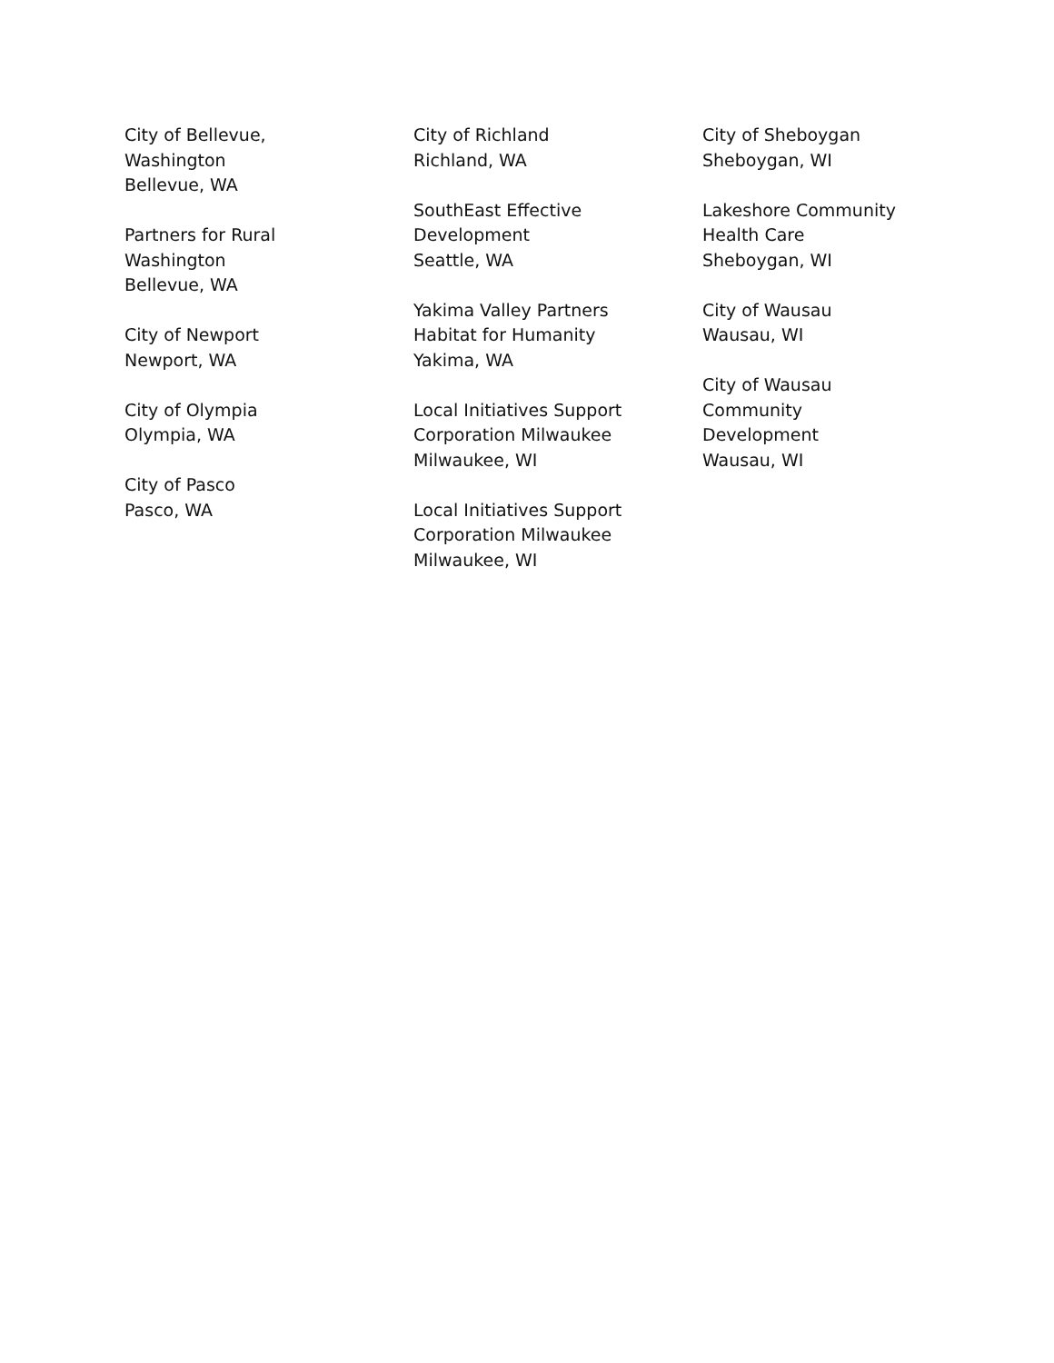City of Bellevue,
Washington
Bellevue, WA
Partners for Rural
Washington
Bellevue, WA
City of Newport
Newport, WA
City of Olympia
Olympia, WA
City of Pasco
Pasco, WA
City of Richland
Richland, WA
SouthEast Effective
Development
Seattle, WA
Yakima Valley Partners
Habitat for Humanity
Yakima, WA
Local Initiatives Support
Corporation Milwaukee
Milwaukee, WI
Local Initiatives Support
Corporation Milwaukee
Milwaukee, WI
City of Sheboygan
Sheboygan, WI
Lakeshore Community
Health Care
Sheboygan, WI
City of Wausau
Wausau, WI
City of Wausau
Community
Development
Wausau, WI